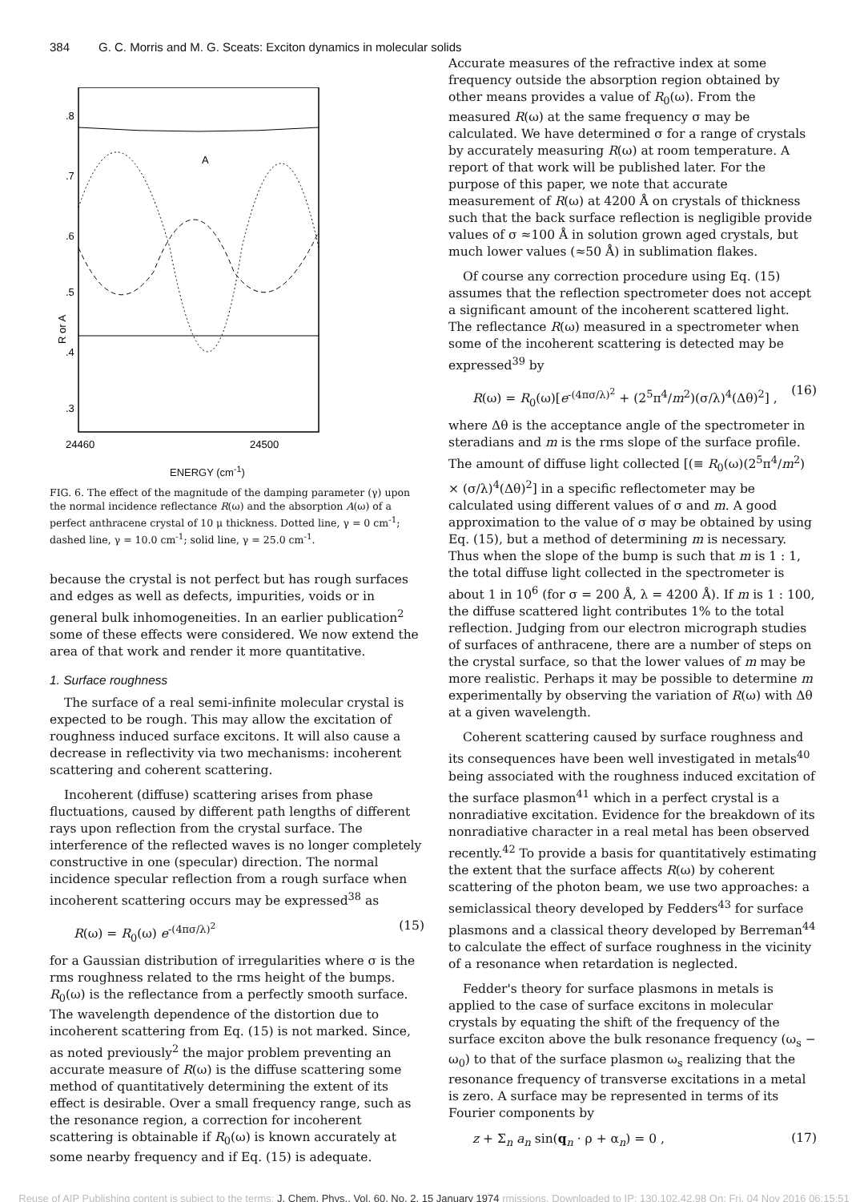384 G. C. Morris and M. G. Sceats: Exciton dynamics in molecular solids
.8
.7
.6
.5
.4
.3
R or A
A
24460
24500
ENERGY (cm<sup>-1</sup>)
FIG. 6. The effect of the magnitude of the damping parameter (γ) upon the normal incidence reflectance R(ω) and the absorption A(ω) of a perfect anthracene crystal of 10 μ thickness. Dotted line, γ = 0 cm<sup>-1</sup>; dashed line, γ = 10.0 cm<sup>-1</sup>; solid line, γ = 25.0 cm<sup>-1</sup>.
because the crystal is not perfect but has rough surfaces and edges as well as defects, impurities, voids or in general bulk inhomogeneities. In an earlier publication<sup>2</sup> some of these effects were considered. We now extend the area of that work and render it more quantitative.
1. Surface roughness
The surface of a real semi-infinite molecular crystal is expected to be rough. This may allow the excitation of roughness induced surface excitons. It will also cause a decrease in reflectivity via two mechanisms: incoherent scattering and coherent scattering.
Incoherent (diffuse) scattering arises from phase fluctuations, caused by different path lengths of different rays upon reflection from the crystal surface. The interference of the reflected waves is no longer completely constructive in one (specular) direction. The normal incidence specular reflection from a rough surface when incoherent scattering occurs may be expressed<sup>38</sup> as
R(ω) = R<sub>0</sub>(ω) e<sup>-(4πσ/λ)<sup>2</sup></sup> (15)
for a Gaussian distribution of irregularities where σ is the rms roughness related to the rms height of the bumps. R<sub>0</sub>(ω) is the reflectance from a perfectly smooth surface. The wavelength dependence of the distortion due to incoherent scattering from Eq. (15) is not marked. Since, as noted previously<sup>2</sup> the major problem preventing an accurate measure of R(ω) is the diffuse scattering some method of quantitatively determining the extent of its effect is desirable. Over a small frequency range, such as the resonance region, a correction for incoherent scattering is obtainable if R<sub>0</sub>(ω) is known accurately at some nearby frequency and if Eq. (15) is adequate.
Accurate measures of the refractive index at some frequency outside the absorption region obtained by other means provides a value of R<sub>0</sub>(ω). From the measured R(ω) at the same frequency σ may be calculated. We have determined σ for a range of crystals by accurately measuring R(ω) at room temperature. A report of that work will be published later. For the purpose of this paper, we note that accurate measurement of R(ω) at 4200 Å on crystals of thickness such that the back surface reflection is negligible provide values of σ ≈100 Å in solution grown aged crystals, but much lower values (≈50 Å) in sublimation flakes.
Of course any correction procedure using Eq. (15) assumes that the reflection spectrometer does not accept a significant amount of the incoherent scattered light. The reflectance R(ω) measured in a spectrometer when some of the incoherent scattering is detected may be expressed<sup>39</sup> by
R(ω) = R<sub>0</sub>(ω)[e<sup>-(4πσ/λ)<sup>2</sup></sup> + (2<sup>5</sup>π<sup>4</sup>/m<sup>2</sup>)(σ/λ)<sup>4</sup>(Δθ)<sup>2</sup>] , (16)
where Δθ is the acceptance angle of the spectrometer in steradians and m is the rms slope of the surface profile. The amount of diffuse light collected [(≡ R<sub>0</sub>(ω)(2<sup>5</sup>π<sup>4</sup>/m<sup>2</sup>) × (σ/λ)<sup>4</sup>(Δθ)<sup>2</sup>] in a specific reflectometer may be calculated using different values of σ and m. A good approximation to the value of σ may be obtained by using Eq. (15), but a method of determining m is necessary. Thus when the slope of the bump is such that m is 1 : 1, the total diffuse light collected in the spectrometer is about 1 in 10<sup>6</sup> (for σ = 200 Å, λ = 4200 Å). If m is 1 : 100, the diffuse scattered light contributes 1% to the total reflection. Judging from our electron micrograph studies of surfaces of anthracene, there are a number of steps on the crystal surface, so that the lower values of m may be more realistic. Perhaps it may be possible to determine m experimentally by observing the variation of R(ω) with Δθ at a given wavelength.
Coherent scattering caused by surface roughness and its consequences have been well investigated in metals<sup>40</sup> being associated with the roughness induced excitation of the surface plasmon<sup>41</sup> which in a perfect crystal is a nonradiative excitation. Evidence for the breakdown of its nonradiative character in a real metal has been observed recently.<sup>42</sup> To provide a basis for quantitatively estimating the extent that the surface affects R(ω) by coherent scattering of the photon beam, we use two approaches: a semiclassical theory developed by Fedders<sup>43</sup> for surface plasmons and a classical theory developed by Berreman<sup>44</sup> to calculate the effect of surface roughness in the vicinity of a resonance when retardation is neglected.
Fedder's theory for surface plasmons in metals is applied to the case of surface excitons in molecular crystals by equating the shift of the frequency of the surface exciton above the bulk resonance frequency (ω<sub>s</sub> − ω<sub>0</sub>) to that of the surface plasmon ω<sub>s</sub> realizing that the resonance frequency of transverse excitations in a metal is zero. A surface may be represented in terms of its Fourier components by
z + Σ<sub>n</sub> a<sub>n</sub> sin(q<sub>n</sub> · ρ + α<sub>n</sub>) = 0 , (17)
Reuse of AIP Publishing content is subject to the terms: J. Chem. Phys., Vol. 60, No. 2, 15 January 1974 rmissions. Downloaded to IP: 130.102.42.98 On: Fri, 04 Nov 2016 06:15:51